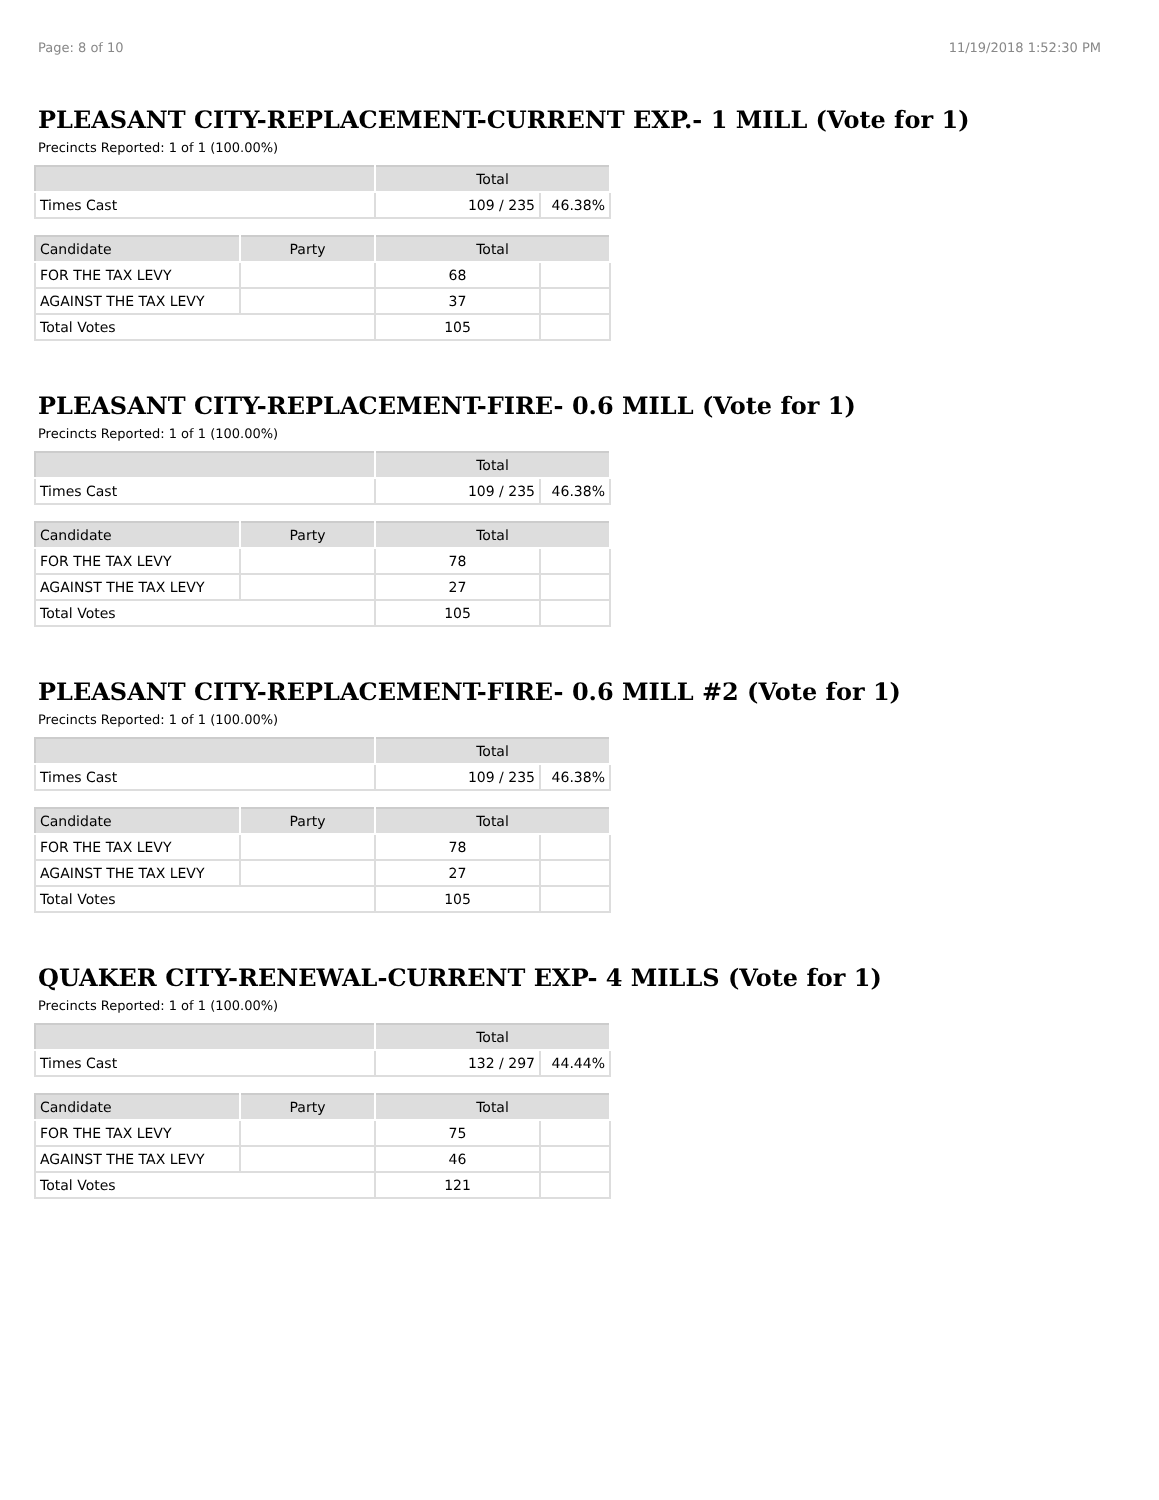Page: 8 of 10 11/19/2018 1:52:30 PM
PLEASANT CITY-REPLACEMENT-CURRENT EXP.- 1 MILL (Vote for 1)
Precincts Reported: 1 of 1 (100.00%)
| | Total | |
| --- | --- | --- |
| Times Cast | 109 / 235 | 46.38% |
| Candidate | Party | Total | |
| --- | --- | --- | --- |
| FOR THE TAX LEVY | | 68 | |
| AGAINST THE TAX LEVY | | 37 | |
| Total Votes | | 105 | |
PLEASANT CITY-REPLACEMENT-FIRE- 0.6 MILL (Vote for 1)
Precincts Reported: 1 of 1 (100.00%)
| | Total | |
| --- | --- | --- |
| Times Cast | 109 / 235 | 46.38% |
| Candidate | Party | Total | |
| --- | --- | --- | --- |
| FOR THE TAX LEVY | | 78 | |
| AGAINST THE TAX LEVY | | 27 | |
| Total Votes | | 105 | |
PLEASANT CITY-REPLACEMENT-FIRE- 0.6 MILL #2 (Vote for 1)
Precincts Reported: 1 of 1 (100.00%)
| | Total | |
| --- | --- | --- |
| Times Cast | 109 / 235 | 46.38% |
| Candidate | Party | Total | |
| --- | --- | --- | --- |
| FOR THE TAX LEVY | | 78 | |
| AGAINST THE TAX LEVY | | 27 | |
| Total Votes | | 105 | |
QUAKER CITY-RENEWAL-CURRENT EXP- 4 MILLS (Vote for 1)
Precincts Reported: 1 of 1 (100.00%)
| | Total | |
| --- | --- | --- |
| Times Cast | 132 / 297 | 44.44% |
| Candidate | Party | Total | |
| --- | --- | --- | --- |
| FOR THE TAX LEVY | | 75 | |
| AGAINST THE TAX LEVY | | 46 | |
| Total Votes | | 121 | |